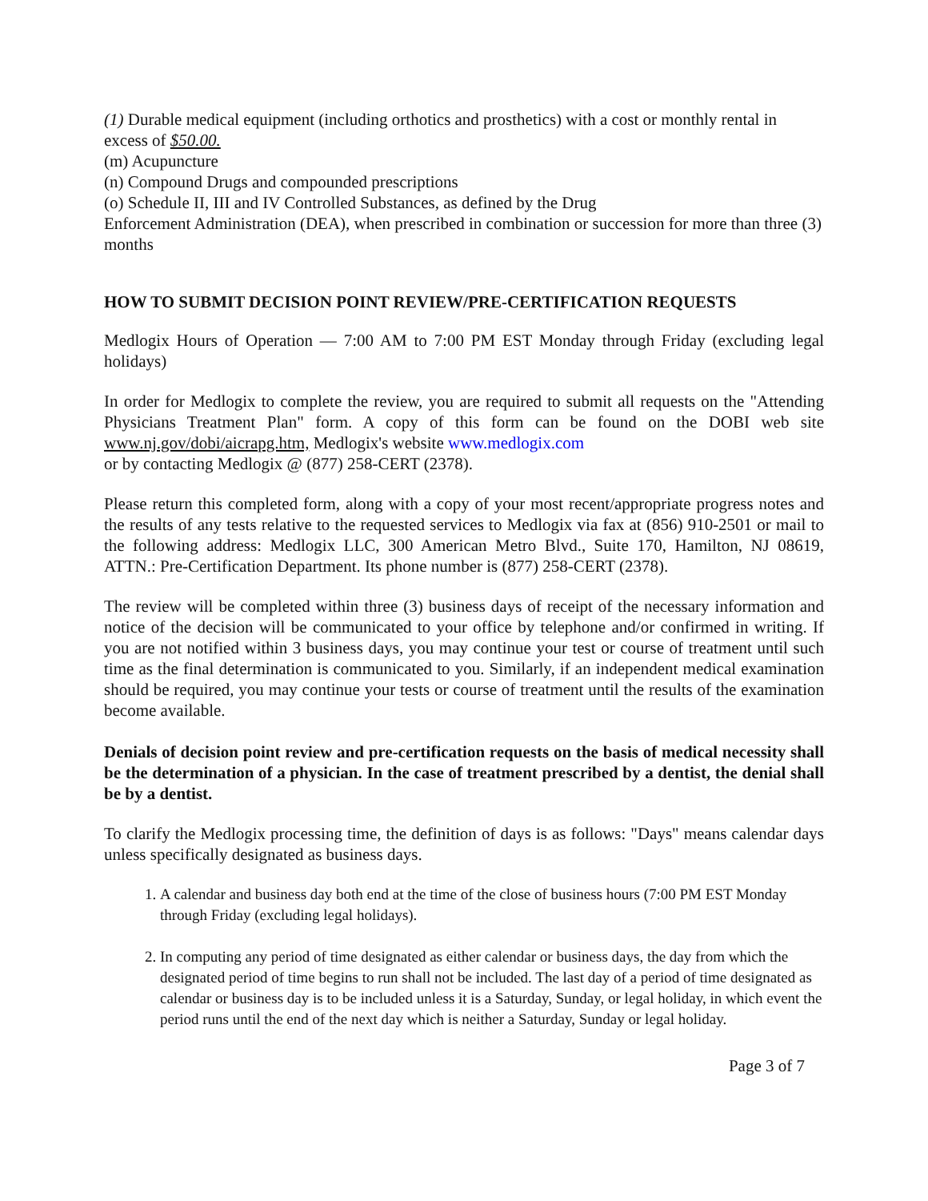(1) Durable medical equipment (including orthotics and prosthetics) with a cost or monthly rental in excess of $50.00.
(m) Acupuncture
(n) Compound Drugs and compounded prescriptions
(o) Schedule II, III and IV Controlled Substances, as defined by the Drug
Enforcement Administration (DEA), when prescribed in combination or succession for more than three (3) months
HOW TO SUBMIT DECISION POINT REVIEW/PRE-CERTIFICATION REQUESTS
Medlogix Hours of Operation — 7:00 AM to 7:00 PM EST Monday through Friday (excluding legal holidays)
In order for Medlogix to complete the review, you are required to submit all requests on the "Attending Physicians Treatment Plan" form. A copy of this form can be found on the DOBI web site www.nj.gov/dobi/aicrapg.htm, Medlogix's website www.medlogix.com
or by contacting Medlogix @ (877) 258-CERT (2378).
Please return this completed form, along with a copy of your most recent/appropriate progress notes and the results of any tests relative to the requested services to Medlogix via fax at (856) 910-2501 or mail to the following address: Medlogix LLC, 300 American Metro Blvd., Suite 170, Hamilton, NJ 08619, ATTN.: Pre-Certification Department. Its phone number is (877) 258-CERT (2378).
The review will be completed within three (3) business days of receipt of the necessary information and notice of the decision will be communicated to your office by telephone and/or confirmed in writing. If you are not notified within 3 business days, you may continue your test or course of treatment until such time as the final determination is communicated to you. Similarly, if an independent medical examination should be required, you may continue your tests or course of treatment until the results of the examination become available.
Denials of decision point review and pre-certification requests on the basis of medical necessity shall be the determination of a physician. In the case of treatment prescribed by a dentist, the denial shall be by a dentist.
To clarify the Medlogix processing time, the definition of days is as follows: "Days" means calendar days unless specifically designated as business days.
1. A calendar and business day both end at the time of the close of business hours (7:00 PM EST Monday through Friday (excluding legal holidays).
2. In computing any period of time designated as either calendar or business days, the day from which the designated period of time begins to run shall not be included. The last day of a period of time designated as calendar or business day is to be included unless it is a Saturday, Sunday, or legal holiday, in which event the period runs until the end of the next day which is neither a Saturday, Sunday or legal holiday.
Page 3 of 7